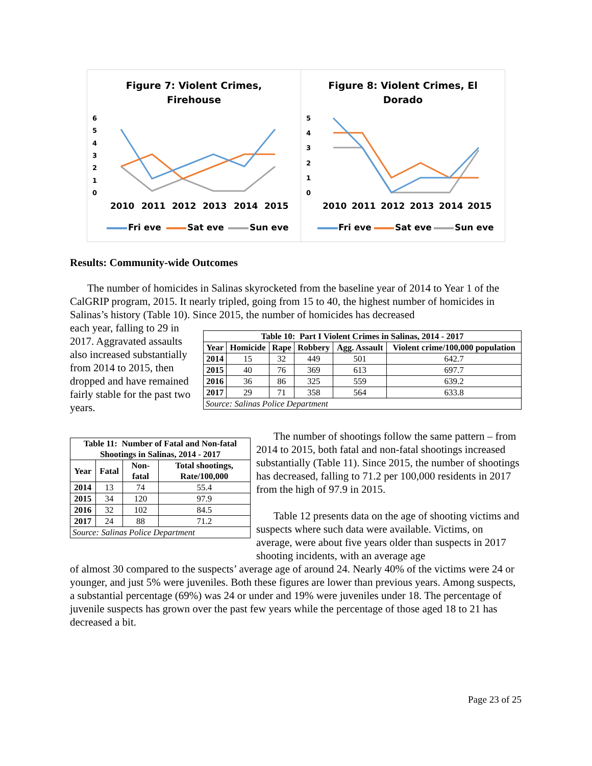Figure 7: Violent Crimes,
Firehouse
6
5
4
3
2
1
0
2010
2011
2012
2013
2014
2015
Fri eve
Sat eve
Sun eve
Figure 8: Violent Crimes, El
Dorado
5
4
3
2
1
0
2010
2011
2012
2013
2014
2015
Fri eve
Sat eve
Sun eve
Results: Community-wide Outcomes
The number of homicides in Salinas skyrocketed from the baseline year of 2014 to Year 1 of the CalGRIP program, 2015. It nearly tripled, going from 15 to 40, the highest number of homicides in Salinas’s history (Table 10). Since 2015, the number of homicides has decreased
each year, falling to 29 in 2017. Aggravated assaults also increased substantially from 2014 to 2015, then dropped and have remained fairly stable for the past two years.
| Table 10: Part I Violent Crimes in Salinas, 2014 - 2017 | | | | | |
| --- | --- | --- | --- | --- | --- |
| Year | Homicide | Rape | Robbery | Agg. Assault | Violent crime/100,000 population |
| 2014 | 15 | 32 | 449 | 501 | 642.7 |
| 2015 | 40 | 76 | 369 | 613 | 697.7 |
| 2016 | 36 | 86 | 325 | 559 | 639.2 |
| 2017 | 29 | 71 | 358 | 564 | 633.8 |
| Source: Salinas Police Department | | | | | |
| Table 11: Number of Fatal and Non-fatal Shootings in Salinas, 2014 - 2017 | | | |
| --- | --- | --- | --- |
| Year | Fatal | Non-fatal | Total shootings, Rate/100,000 |
| 2014 | 13 | 74 | 55.4 |
| 2015 | 34 | 120 | 97.9 |
| 2016 | 32 | 102 | 84.5 |
| 2017 | 24 | 88 | 71.2 |
| Source: Salinas Police Department | | | |
The number of shootings follow the same pattern – from 2014 to 2015, both fatal and non-fatal shootings increased substantially (Table 11). Since 2015, the number of shootings has decreased, falling to 71.2 per 100,000 residents in 2017 from the high of 97.9 in 2015.
Table 12 presents data on the age of shooting victims and suspects where such data were available. Victims, on average, were about five years older than suspects in 2017 shooting incidents, with an average age
of almost 30 compared to the suspects’ average age of around 24. Nearly 40% of the victims were 24 or younger, and just 5% were juveniles. Both these figures are lower than previous years. Among suspects, a substantial percentage (69%) was 24 or under and 19% were juveniles under 18. The percentage of juvenile suspects has grown over the past few years while the percentage of those aged 18 to 21 has decreased a bit.
Page 23 of 25